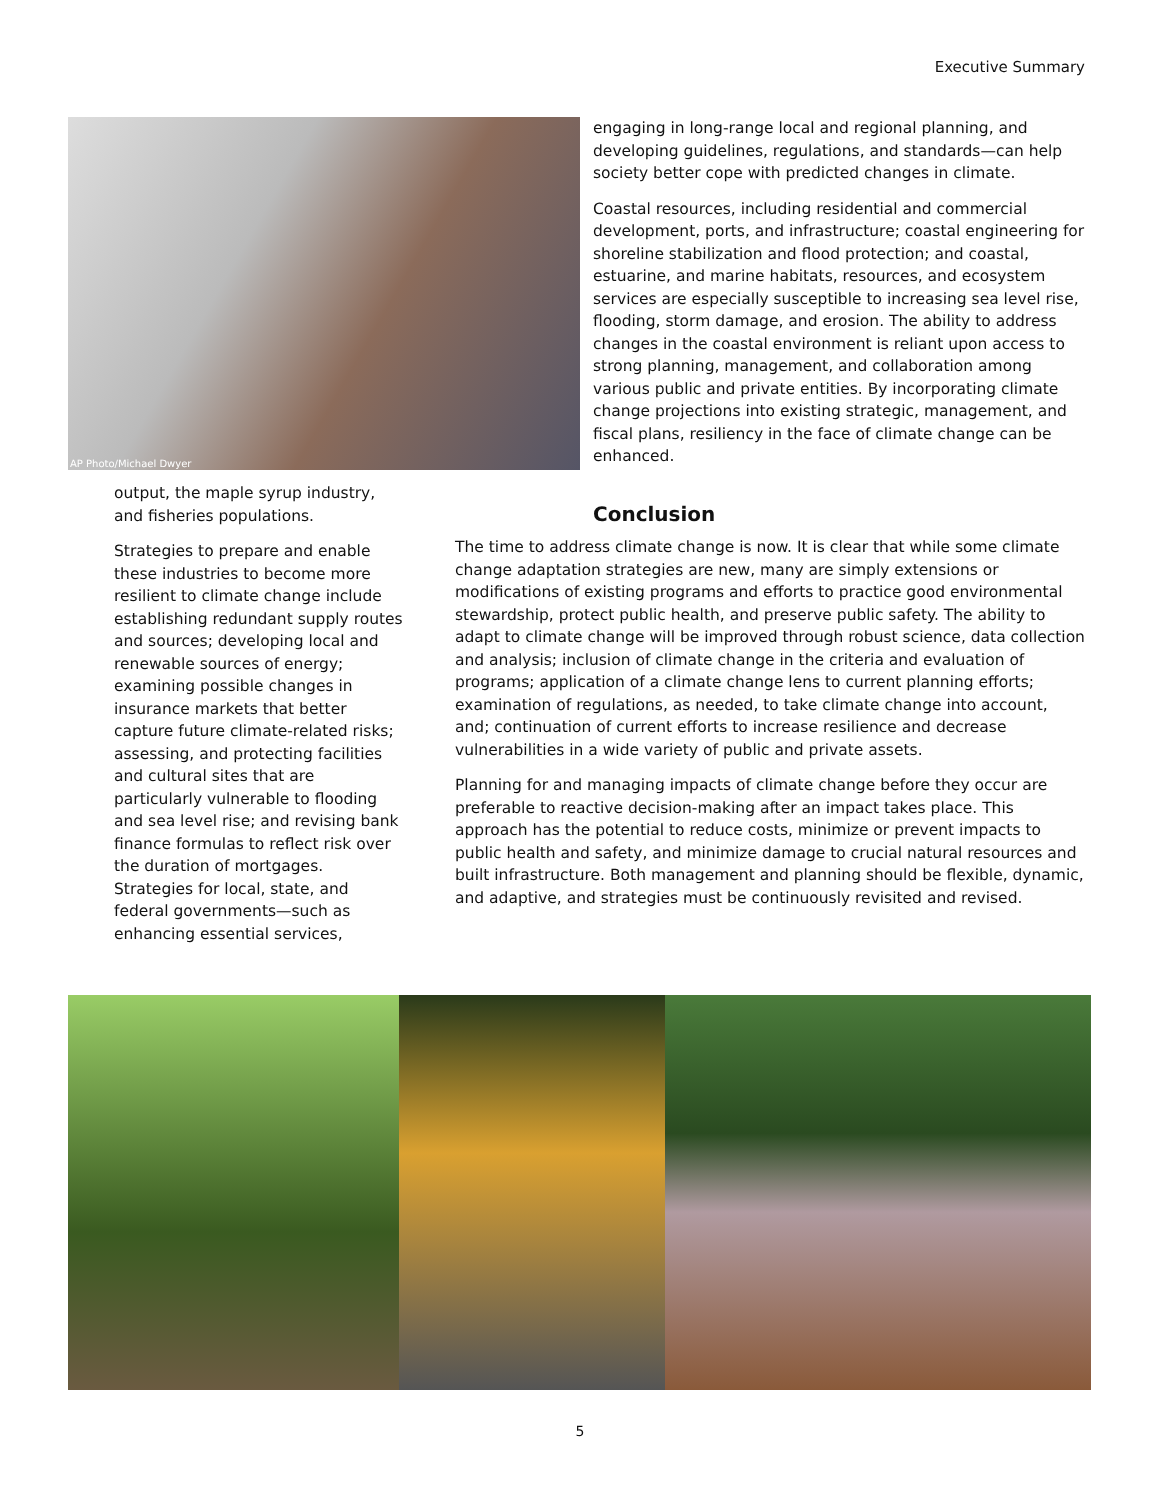Executive Summary
AP Photo/Michael Dwyer
engaging in long-range local and regional planning, and developing guidelines, regulations, and standards—can help society better cope with predicted changes in climate.
Coastal resources, including residential and commercial development, ports, and infrastructure; coastal engineering for shoreline stabilization and flood protection; and coastal, estuarine, and marine habitats, resources, and ecosystem services are especially susceptible to increasing sea level rise, flooding, storm damage, and erosion. The ability to address changes in the coastal environment is reliant upon access to strong planning, management, and collaboration among various public and private entities. By incorporating climate change projections into existing strategic, management, and fiscal plans, resiliency in the face of climate change can be enhanced.
output, the maple syrup industry, and fisheries populations.
Strategies to prepare and enable these industries to become more resilient to climate change include establishing redundant supply routes and sources; developing local and renewable sources of energy; examining possible changes in insurance markets that better capture future climate-related risks; assessing, and protecting facilities and cultural sites that are particularly vulnerable to flooding and sea level rise; and revising bank finance formulas to reflect risk over the duration of mortgages. Strategies for local, state, and federal governments—such as enhancing essential services,
Conclusion
The time to address climate change is now. It is clear that while some climate change adaptation strategies are new, many are simply extensions or modifications of existing programs and efforts to practice good environmental stewardship, protect public health, and preserve public safety. The ability to adapt to climate change will be improved through robust science, data collection and analysis; inclusion of climate change in the criteria and evaluation of programs; application of a climate change lens to current planning efforts; examination of regulations, as needed, to take climate change into account, and; continuation of current efforts to increase resilience and decrease vulnerabilities in a wide variety of public and private assets.
Planning for and managing impacts of climate change before they occur are preferable to reactive decision-making after an impact takes place. This approach has the potential to reduce costs, minimize or prevent impacts to public health and safety, and minimize damage to crucial natural resources and built infrastructure. Both management and planning should be flexible, dynamic, and adaptive, and strategies must be continuously revisited and revised.
5